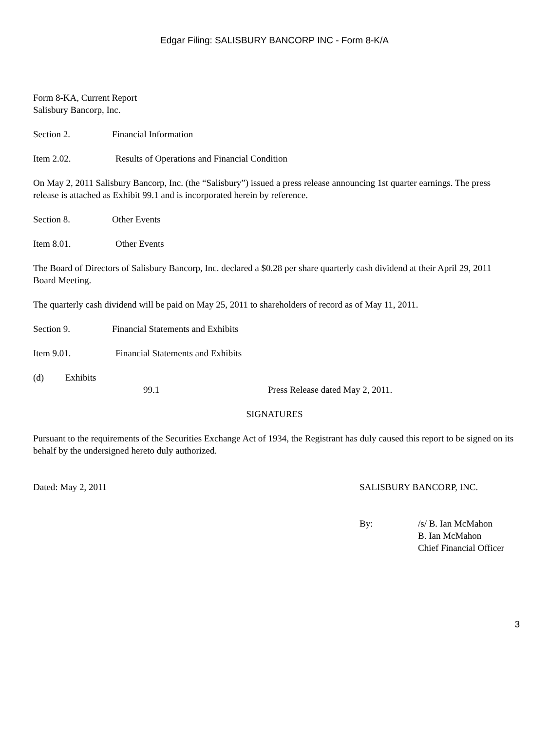Edgar Filing: SALISBURY BANCORP INC - Form 8-K/A
Form 8-KA, Current Report
Salisbury Bancorp, Inc.
Section 2. Financial Information
Item 2.02. Results of Operations and Financial Condition
On May 2, 2011 Salisbury Bancorp, Inc. (the “Salisbury”) issued a press release announcing 1st quarter earnings. The press release is attached as Exhibit 99.1 and is incorporated herein by reference.
Section 8. Other Events
Item 8.01. Other Events
The Board of Directors of Salisbury Bancorp, Inc. declared a $0.28 per share quarterly cash dividend at their April 29, 2011 Board Meeting.
The quarterly cash dividend will be paid on May 25, 2011 to shareholders of record as of May 11, 2011.
Section 9. Financial Statements and Exhibits
Item 9.01. Financial Statements and Exhibits
(d) Exhibits
99.1 Press Release dated May 2, 2011.
SIGNATURES
Pursuant to the requirements of the Securities Exchange Act of 1934, the Registrant has duly caused this report to be signed on its behalf by the undersigned hereto duly authorized.
Dated: May 2, 2011 SALISBURY BANCORP, INC.
By: /s/ B. Ian McMahon
B. Ian McMahon
Chief Financial Officer
3